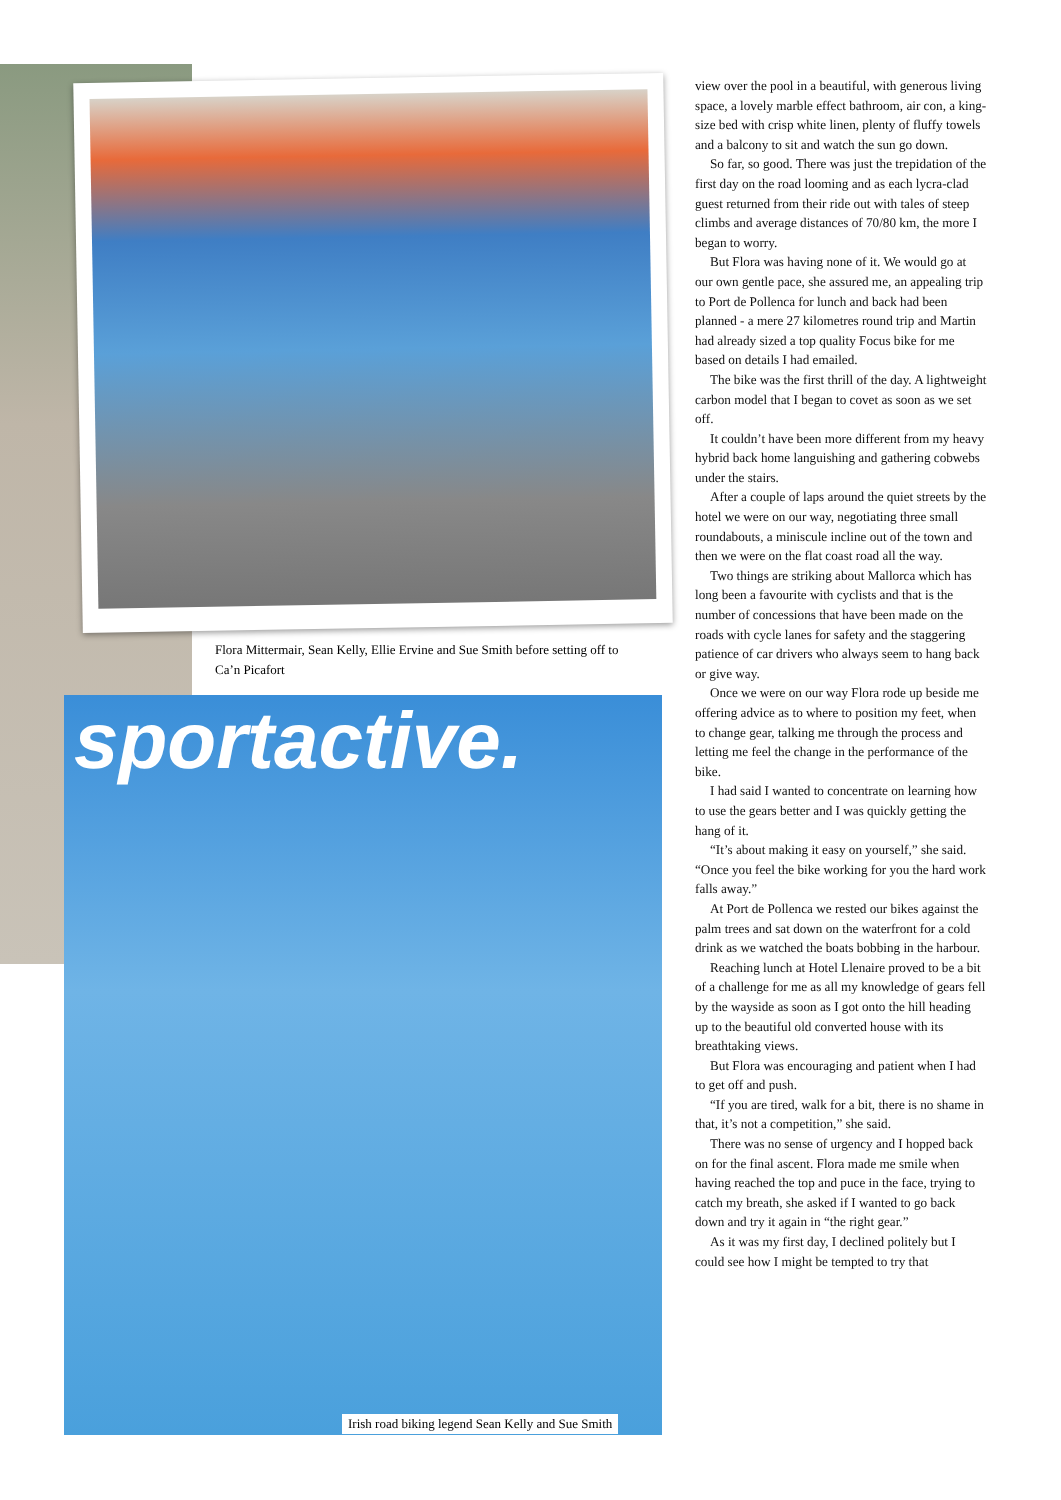Flora Mittermair, Sean Kelly, Ellie Ervine and Sue Smith before setting off to Ca’n Picafort
sportactive.
Irish road biking legend Sean Kelly and Sue Smith
view over the pool in a beautiful, with generous living space, a lovely marble effect bathroom, air con, a king-size bed with crisp white linen, plenty of fluffy towels and a balcony to sit and watch the sun go down.
So far, so good. There was just the trepidation of the first day on the road looming and as each lycra-clad guest returned from their ride out with tales of steep climbs and average distances of 70/80 km, the more I began to worry.
But Flora was having none of it. We would go at our own gentle pace, she assured me, an appealing trip to Port de Pollenca for lunch and back had been planned - a mere 27 kilometres round trip and Martin had already sized a top quality Focus bike for me based on details I had emailed.
The bike was the first thrill of the day. A lightweight carbon model that I began to covet as soon as we set off.
It couldn’t have been more different from my heavy hybrid back home languishing and gathering cobwebs under the stairs.
After a couple of laps around the quiet streets by the hotel we were on our way, negotiating three small roundabouts, a miniscule incline out of the town and then we were on the flat coast road all the way.
Two things are striking about Mallorca which has long been a favourite with cyclists and that is the number of concessions that have been made on the roads with cycle lanes for safety and the staggering patience of car drivers who always seem to hang back or give way.
Once we were on our way Flora rode up beside me offering advice as to where to position my feet, when to change gear, talking me through the process and letting me feel the change in the performance of the bike.
I had said I wanted to concentrate on learning how to use the gears better and I was quickly getting the hang of it.
“It’s about making it easy on yourself,” she said. “Once you feel the bike working for you the hard work falls away.”
At Port de Pollenca we rested our bikes against the palm trees and sat down on the waterfront for a cold drink as we watched the boats bobbing in the harbour.
Reaching lunch at Hotel Llenaire proved to be a bit of a challenge for me as all my knowledge of gears fell by the wayside as soon as I got onto the hill heading up to the beautiful old converted house with its breathtaking views.
But Flora was encouraging and patient when I had to get off and push.
“If you are tired, walk for a bit, there is no shame in that, it’s not a competition,” she said.
There was no sense of urgency and I hopped back on for the final ascent. Flora made me smile when having reached the top and puce in the face, trying to catch my breath, she asked if I wanted to go back down and try it again in “the right gear.”
As it was my first day, I declined politely but I could see how I might be tempted to try that